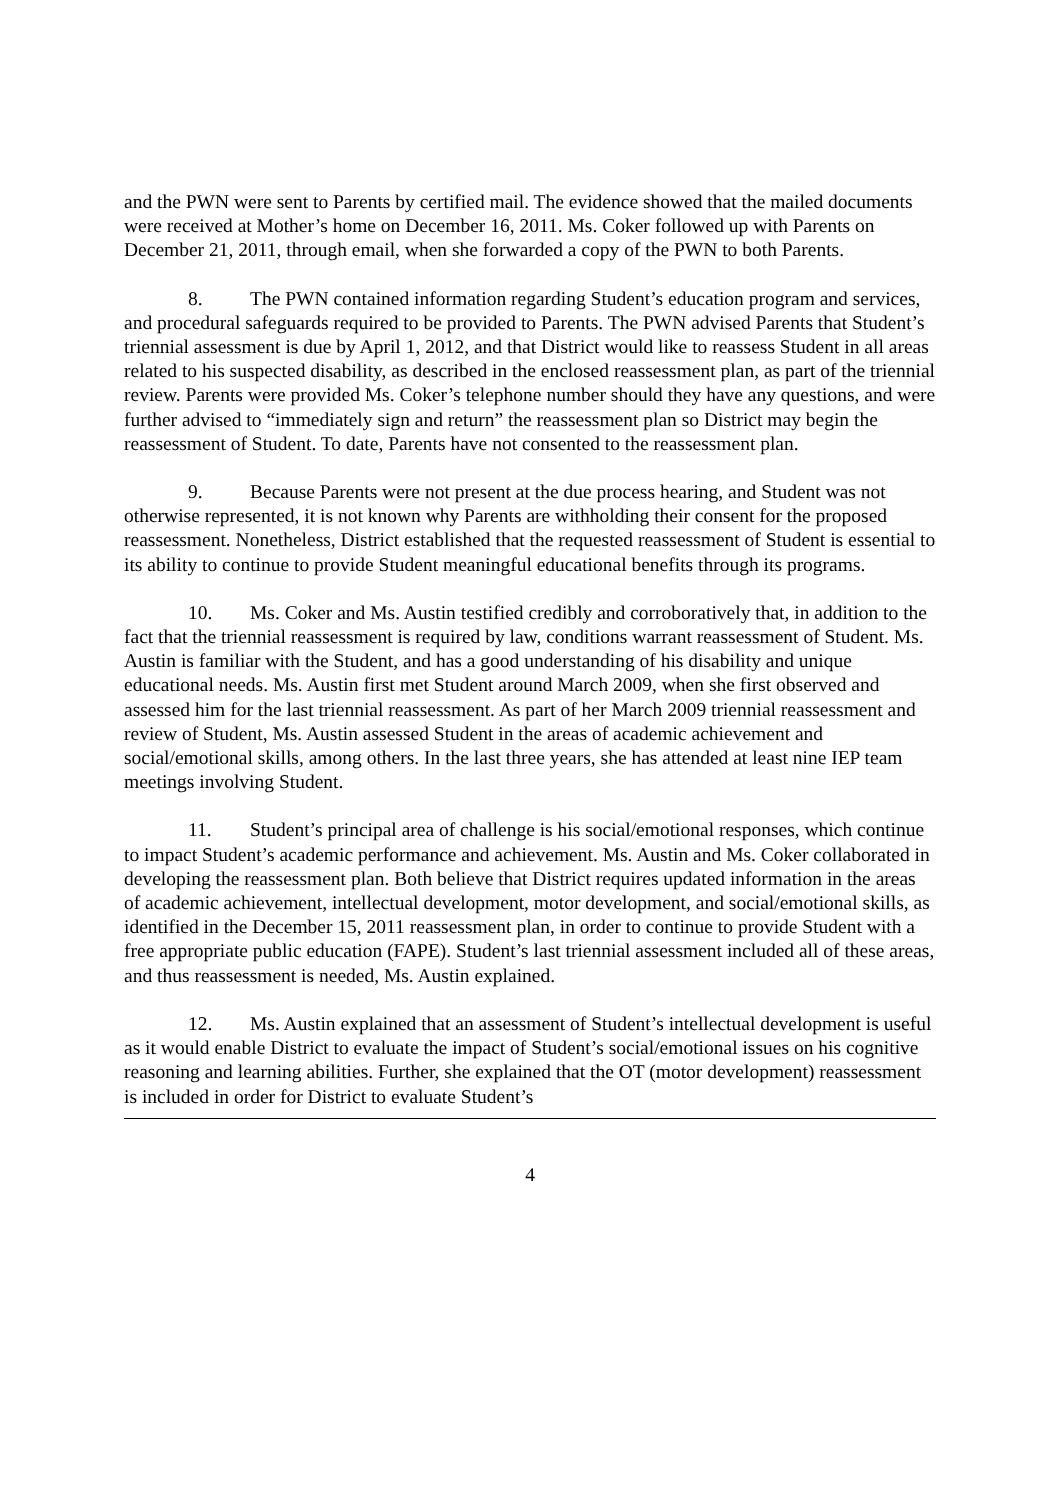and the PWN were sent to Parents by certified mail. The evidence showed that the mailed documents were received at Mother’s home on December 16, 2011. Ms. Coker followed up with Parents on December 21, 2011, through email, when she forwarded a copy of the PWN to both Parents.
8. The PWN contained information regarding Student’s education program and services, and procedural safeguards required to be provided to Parents. The PWN advised Parents that Student’s triennial assessment is due by April 1, 2012, and that District would like to reassess Student in all areas related to his suspected disability, as described in the enclosed reassessment plan, as part of the triennial review. Parents were provided Ms. Coker’s telephone number should they have any questions, and were further advised to “immediately sign and return” the reassessment plan so District may begin the reassessment of Student. To date, Parents have not consented to the reassessment plan.
9. Because Parents were not present at the due process hearing, and Student was not otherwise represented, it is not known why Parents are withholding their consent for the proposed reassessment. Nonetheless, District established that the requested reassessment of Student is essential to its ability to continue to provide Student meaningful educational benefits through its programs.
10. Ms. Coker and Ms. Austin testified credibly and corroboratively that, in addition to the fact that the triennial reassessment is required by law, conditions warrant reassessment of Student. Ms. Austin is familiar with the Student, and has a good understanding of his disability and unique educational needs. Ms. Austin first met Student around March 2009, when she first observed and assessed him for the last triennial reassessment. As part of her March 2009 triennial reassessment and review of Student, Ms. Austin assessed Student in the areas of academic achievement and social/emotional skills, among others. In the last three years, she has attended at least nine IEP team meetings involving Student.
11. Student’s principal area of challenge is his social/emotional responses, which continue to impact Student’s academic performance and achievement. Ms. Austin and Ms. Coker collaborated in developing the reassessment plan. Both believe that District requires updated information in the areas of academic achievement, intellectual development, motor development, and social/emotional skills, as identified in the December 15, 2011 reassessment plan, in order to continue to provide Student with a free appropriate public education (FAPE). Student’s last triennial assessment included all of these areas, and thus reassessment is needed, Ms. Austin explained.
12. Ms. Austin explained that an assessment of Student’s intellectual development is useful as it would enable District to evaluate the impact of Student’s social/emotional issues on his cognitive reasoning and learning abilities. Further, she explained that the OT (motor development) reassessment is included in order for District to evaluate Student’s
4